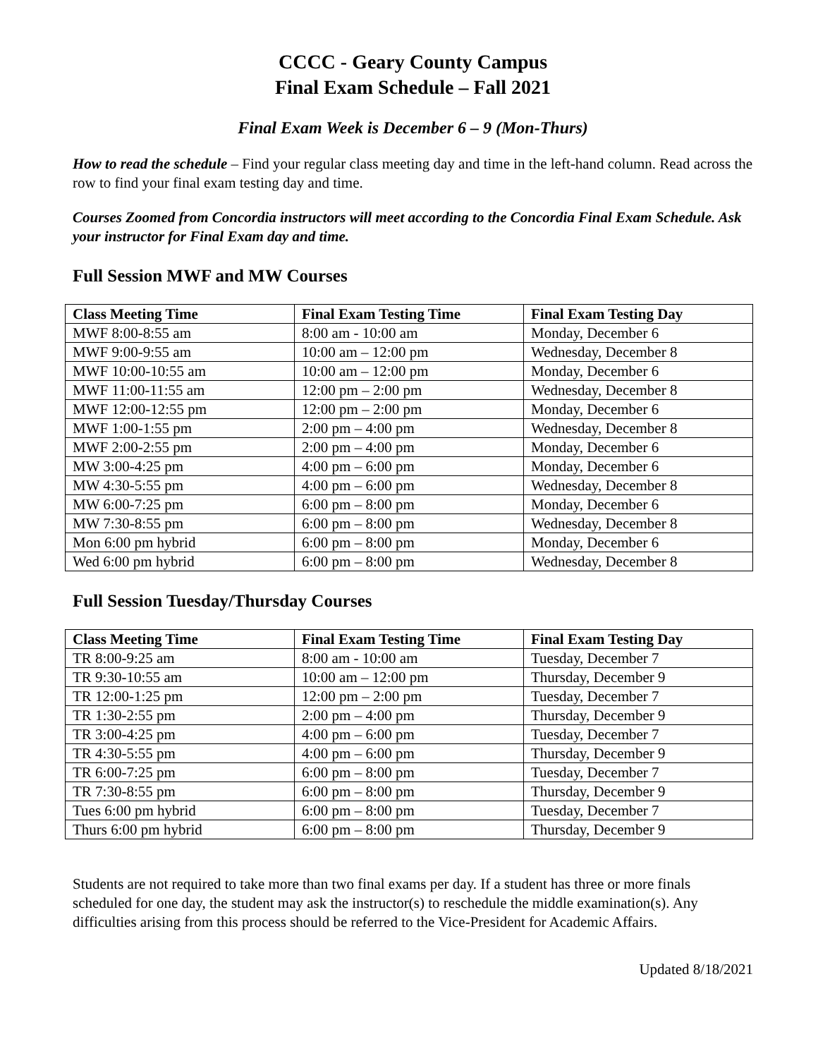CCCC - Geary County Campus
Final Exam Schedule – Fall 2021
Final Exam Week is December 6 – 9 (Mon-Thurs)
How to read the schedule – Find your regular class meeting day and time in the left-hand column. Read across the row to find your final exam testing day and time.
Courses Zoomed from Concordia instructors will meet according to the Concordia Final Exam Schedule. Ask your instructor for Final Exam day and time.
Full Session MWF and MW Courses
| Class Meeting Time | Final Exam Testing Time | Final Exam Testing Day |
| --- | --- | --- |
| MWF 8:00-8:55 am | 8:00 am - 10:00 am | Monday, December 6 |
| MWF 9:00-9:55 am | 10:00 am – 12:00 pm | Wednesday, December 8 |
| MWF 10:00-10:55 am | 10:00 am – 12:00 pm | Monday, December 6 |
| MWF 11:00-11:55 am | 12:00 pm – 2:00 pm | Wednesday, December 8 |
| MWF 12:00-12:55 pm | 12:00 pm – 2:00 pm | Monday, December 6 |
| MWF 1:00-1:55 pm | 2:00 pm – 4:00 pm | Wednesday, December 8 |
| MWF 2:00-2:55 pm | 2:00 pm – 4:00 pm | Monday, December 6 |
| MW 3:00-4:25 pm | 4:00 pm – 6:00 pm | Monday, December 6 |
| MW 4:30-5:55 pm | 4:00 pm – 6:00 pm | Wednesday, December 8 |
| MW 6:00-7:25 pm | 6:00 pm – 8:00 pm | Monday, December 6 |
| MW 7:30-8:55 pm | 6:00 pm – 8:00 pm | Wednesday, December 8 |
| Mon 6:00 pm hybrid | 6:00 pm – 8:00 pm | Monday, December 6 |
| Wed 6:00 pm hybrid | 6:00 pm – 8:00 pm | Wednesday, December 8 |
Full Session Tuesday/Thursday Courses
| Class Meeting Time | Final Exam Testing Time | Final Exam Testing Day |
| --- | --- | --- |
| TR 8:00-9:25 am | 8:00 am - 10:00 am | Tuesday, December 7 |
| TR 9:30-10:55 am | 10:00 am – 12:00 pm | Thursday, December 9 |
| TR 12:00-1:25 pm | 12:00 pm – 2:00 pm | Tuesday, December 7 |
| TR 1:30-2:55 pm | 2:00 pm – 4:00 pm | Thursday, December 9 |
| TR 3:00-4:25 pm | 4:00 pm – 6:00 pm | Tuesday, December 7 |
| TR 4:30-5:55 pm | 4:00 pm – 6:00 pm | Thursday, December 9 |
| TR 6:00-7:25 pm | 6:00 pm – 8:00 pm | Tuesday, December 7 |
| TR 7:30-8:55 pm | 6:00 pm – 8:00 pm | Thursday, December 9 |
| Tues 6:00 pm hybrid | 6:00 pm – 8:00 pm | Tuesday, December 7 |
| Thurs 6:00 pm hybrid | 6:00 pm – 8:00 pm | Thursday, December 9 |
Students are not required to take more than two final exams per day. If a student has three or more finals scheduled for one day, the student may ask the instructor(s) to reschedule the middle examination(s). Any difficulties arising from this process should be referred to the Vice-President for Academic Affairs.
Updated 8/18/2021